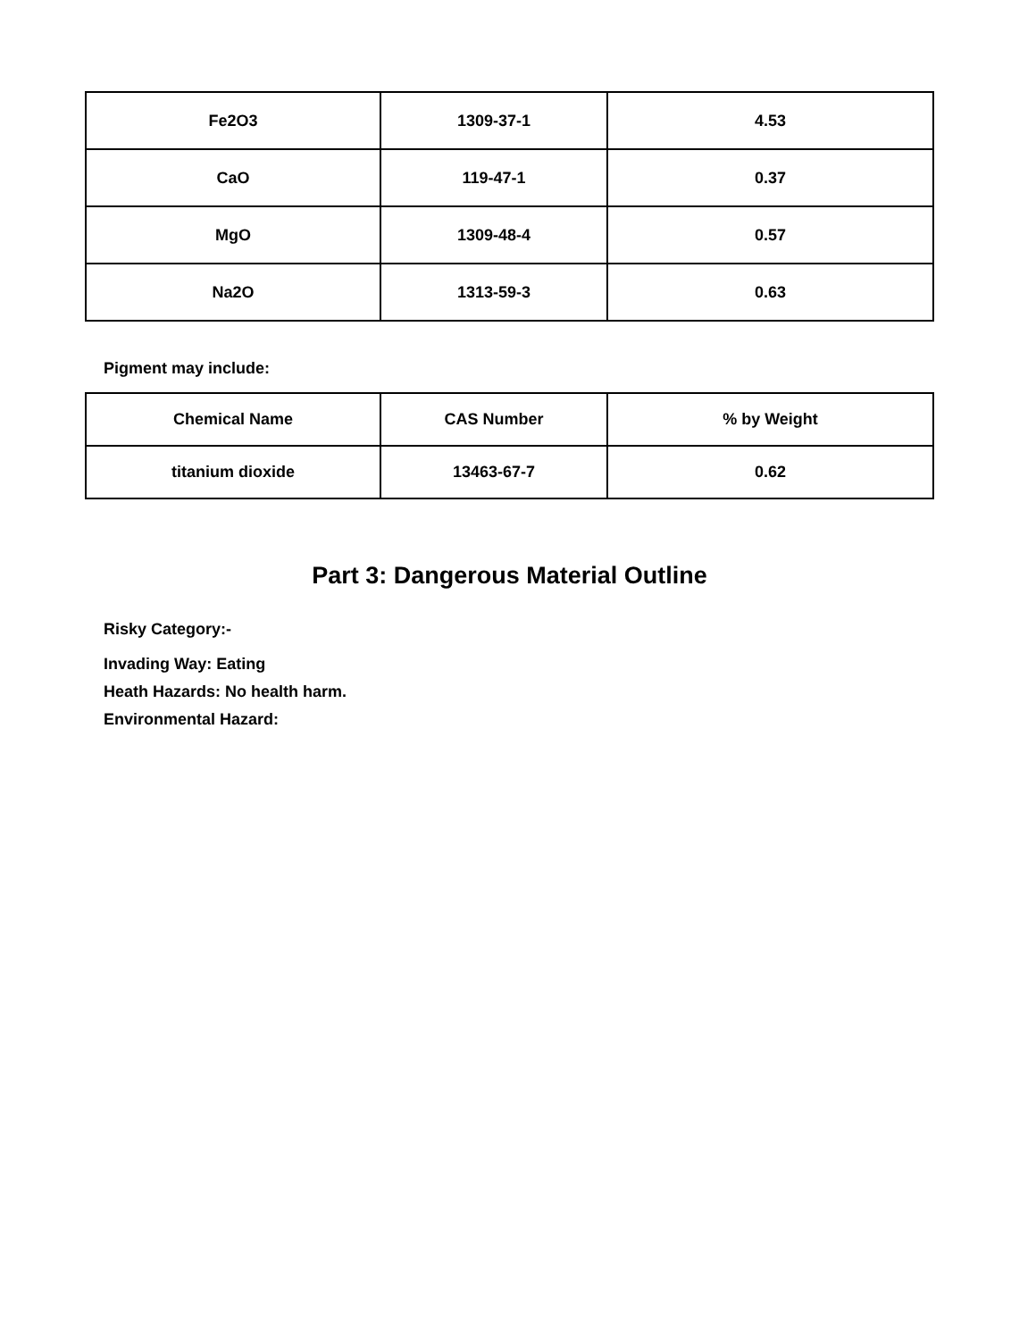| Fe2O3 | 1309-37-1 | 4.53 |
| CaO | 119-47-1 | 0.37 |
| MgO | 1309-48-4 | 0.57 |
| Na2O | 1313-59-3 | 0.63 |
Pigment may include:
| Chemical Name | CAS Number | % by Weight |
| --- | --- | --- |
| titanium dioxide | 13463-67-7 | 0.62 |
Part 3: Dangerous Material Outline
Risky Category:-
Invading Way: Eating
Heath Hazards: No health harm.
Environmental Hazard: